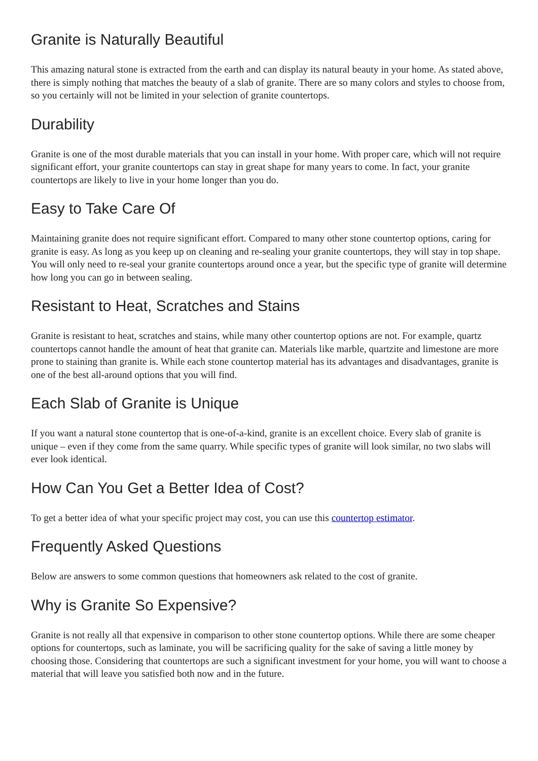Granite is Naturally Beautiful
This amazing natural stone is extracted from the earth and can display its natural beauty in your home. As stated above, there is simply nothing that matches the beauty of a slab of granite. There are so many colors and styles to choose from, so you certainly will not be limited in your selection of granite countertops.
Durability
Granite is one of the most durable materials that you can install in your home. With proper care, which will not require significant effort, your granite countertops can stay in great shape for many years to come. In fact, your granite countertops are likely to live in your home longer than you do.
Easy to Take Care Of
Maintaining granite does not require significant effort. Compared to many other stone countertop options, caring for granite is easy. As long as you keep up on cleaning and re-sealing your granite countertops, they will stay in top shape. You will only need to re-seal your granite countertops around once a year, but the specific type of granite will determine how long you can go in between sealing.
Resistant to Heat, Scratches and Stains
Granite is resistant to heat, scratches and stains, while many other countertop options are not. For example, quartz countertops cannot handle the amount of heat that granite can. Materials like marble, quartzite and limestone are more prone to staining than granite is. While each stone countertop material has its advantages and disadvantages, granite is one of the best all-around options that you will find.
Each Slab of Granite is Unique
If you want a natural stone countertop that is one-of-a-kind, granite is an excellent choice. Every slab of granite is unique – even if they come from the same quarry. While specific types of granite will look similar, no two slabs will ever look identical.
How Can You Get a Better Idea of Cost?
To get a better idea of what your specific project may cost, you can use this countertop estimator.
Frequently Asked Questions
Below are answers to some common questions that homeowners ask related to the cost of granite.
Why is Granite So Expensive?
Granite is not really all that expensive in comparison to other stone countertop options. While there are some cheaper options for countertops, such as laminate, you will be sacrificing quality for the sake of saving a little money by choosing those. Considering that countertops are such a significant investment for your home, you will want to choose a material that will leave you satisfied both now and in the future.